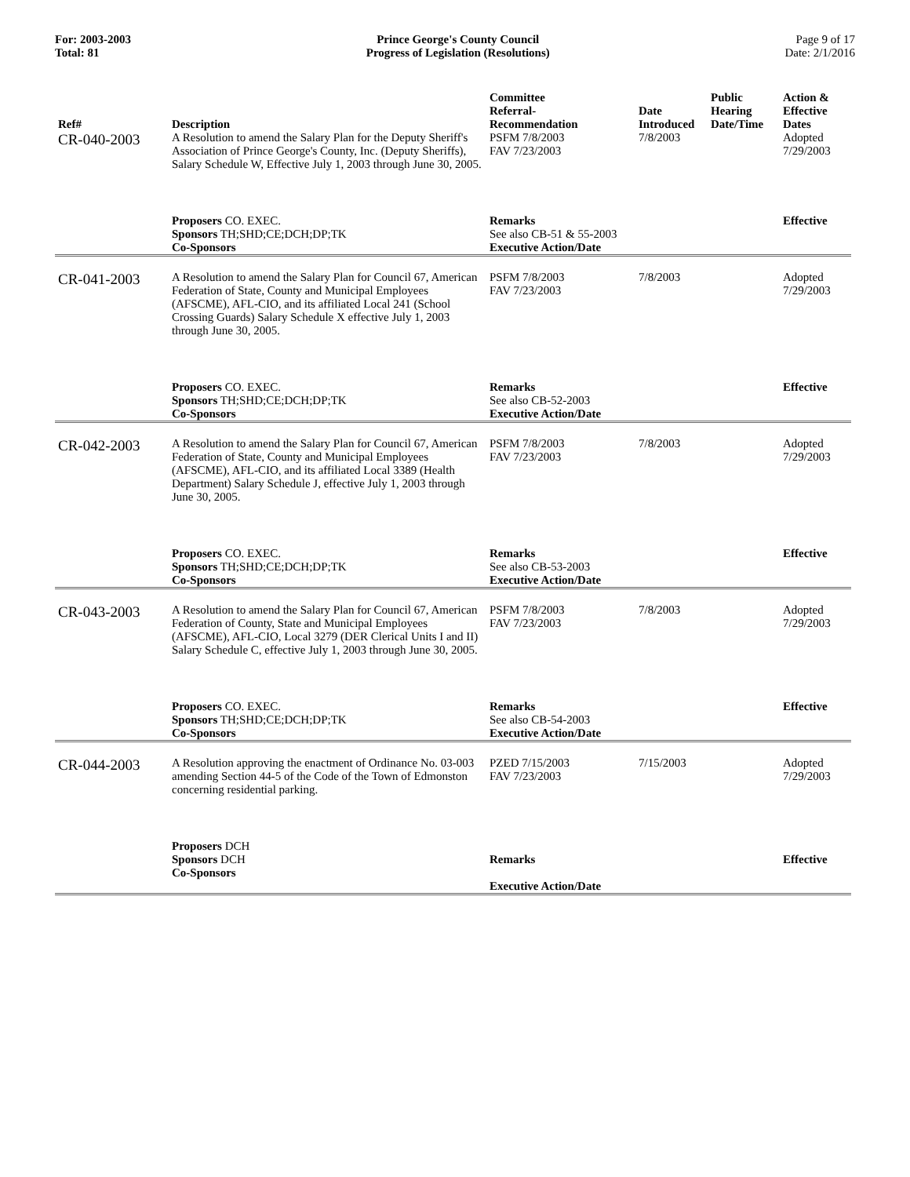For: 2003-2003
Total: 81
Prince George's County Council
Progress of Legislation (Resolutions)
Page 9 of 17
Date: 2/1/2016
| Ref# | Description | Committee Referral- Recommendation | Date Introduced | Public Hearing Date/Time | Action & Effective Dates |
| --- | --- | --- | --- | --- | --- |
| CR-040-2003 | A Resolution to amend the Salary Plan for the Deputy Sheriff's Association of Prince George's County, Inc. (Deputy Sheriffs), Salary Schedule W, Effective July 1, 2003 through June 30, 2005. | PSFM 7/8/2003 FAV 7/23/2003 | 7/8/2003 | | Adopted 7/29/2003 |
| | Proposers CO. EXEC. Sponsors TH;SHD;CE;DCH;DP;TK Co-Sponsors | Remarks See also CB-51 & 55-2003 Executive Action/Date | | | Effective |
| CR-041-2003 | A Resolution to amend the Salary Plan for Council 67, American Federation of State, County and Municipal Employees (AFSCME), AFL-CIO, and its affiliated Local 241 (School Crossing Guards) Salary Schedule X effective July 1, 2003 through June 30, 2005. | PSFM 7/8/2003 FAV 7/23/2003 | 7/8/2003 | | Adopted 7/29/2003 |
| | Proposers CO. EXEC. Sponsors TH;SHD;CE;DCH;DP;TK Co-Sponsors | Remarks See also CB-52-2003 Executive Action/Date | | | Effective |
| CR-042-2003 | A Resolution to amend the Salary Plan for Council 67, American Federation of State, County and Municipal Employees (AFSCME), AFL-CIO, and its affiliated Local 3389 (Health Department) Salary Schedule J, effective July 1, 2003 through June 30, 2005. | PSFM 7/8/2003 FAV 7/23/2003 | 7/8/2003 | | Adopted 7/29/2003 |
| | Proposers CO. EXEC. Sponsors TH;SHD;CE;DCH;DP;TK Co-Sponsors | Remarks See also CB-53-2003 Executive Action/Date | | | Effective |
| CR-043-2003 | A Resolution to amend the Salary Plan for Council 67, American Federation of County, State and Municipal Employees (AFSCME), AFL-CIO, Local 3279 (DER Clerical Units I and II) Salary Schedule C, effective July 1, 2003 through June 30, 2005. | PSFM 7/8/2003 FAV 7/23/2003 | 7/8/2003 | | Adopted 7/29/2003 |
| | Proposers CO. EXEC. Sponsors TH;SHD;CE;DCH;DP;TK Co-Sponsors | Remarks See also CB-54-2003 Executive Action/Date | | | Effective |
| CR-044-2003 | A Resolution approving the enactment of Ordinance No. 03-003 amending Section 44-5 of the Code of the Town of Edmonston concerning residential parking. | PZED 7/15/2003 FAV 7/23/2003 | 7/15/2003 | | Adopted 7/29/2003 |
| | Proposers DCH Sponsors DCH Co-Sponsors | Remarks Executive Action/Date | | | Effective |